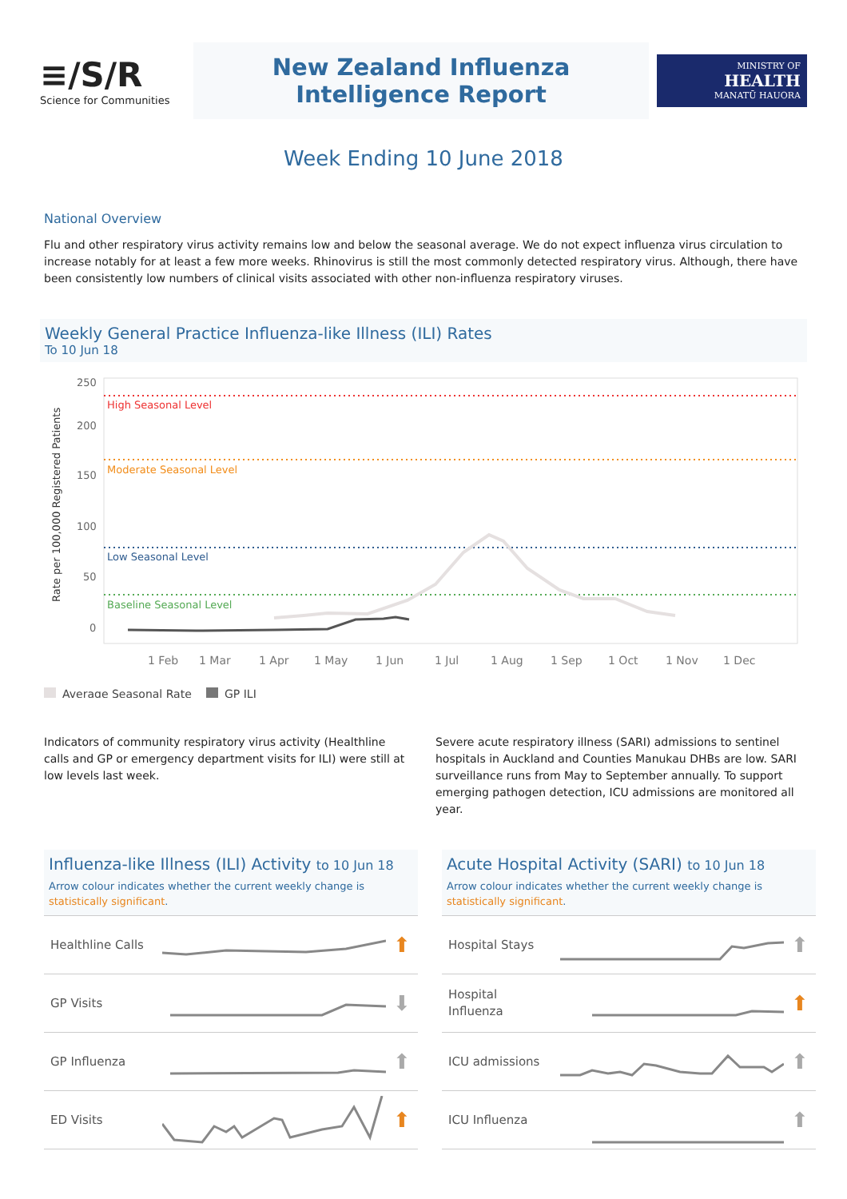≡/S/R
Science for Communities
New Zealand Influenza
Intelligence Report
MINISTRY OF
HEALTH
MANATŪ HAUORA
Week Ending 10 June 2018
National Overview
Flu and other respiratory virus activity remains low and below the seasonal average. We do not expect influenza virus circulation to increase notably for at least a few more weeks. Rhinovirus is still the most commonly detected respiratory virus. Although, there have been consistently low numbers of clinical visits associated with other non-influenza respiratory viruses.
Weekly General Practice Influenza-like Illness (ILI) Rates
To 10 Jun 18
Rate per 100,000 Registered Patients
250
200
150
100
50
0
High Seasonal Level
Moderate Seasonal Level
Low Seasonal Level
Baseline Seasonal Level
1 Feb
1 Mar
1 Apr
1 May
1 Jun
1 Jul
1 Aug
1 Sep
1 Oct
1 Nov
1 Dec
Average Seasonal Rate
GP ILI
Indicators of community respiratory virus activity (Healthline calls and GP or emergency department visits for ILI) were still at low levels last week.
Severe acute respiratory illness (SARI) admissions to sentinel hospitals in Auckland and Counties Manukau DHBs are low. SARI surveillance runs from May to September annually. To support emerging pathogen detection, ICU admissions are monitored all year.
Influenza-like Illness (ILI) Activity to 10 Jun 18
Arrow colour indicates whether the current weekly change is statistically significant.
Healthline Calls ⬆
GP Visits ⬇
GP Influenza ⬆
ED Visits ⬆
Acute Hospital Activity (SARI) to 10 Jun 18
Arrow colour indicates whether the current weekly change is statistically significant.
Hospital Stays ⬆
Hospital
Influenza ⬆
ICU admissions ⬆
ICU Influenza ⬆